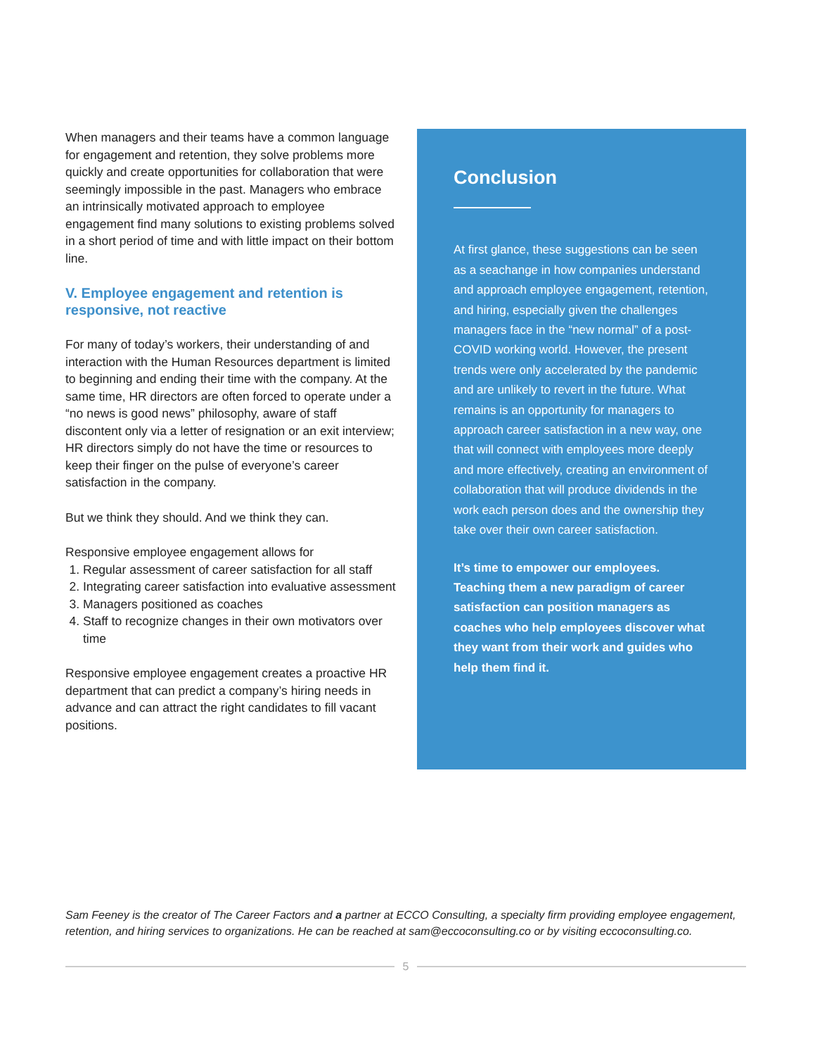When managers and their teams have a common language for engagement and retention, they solve problems more quickly and create opportunities for collaboration that were seemingly impossible in the past. Managers who embrace an intrinsically motivated approach to employee engagement find many solutions to existing problems solved in a short period of time and with little impact on their bottom line.
V. Employee engagement and retention is responsive, not reactive
For many of today’s workers, their understanding of and interaction with the Human Resources department is limited to beginning and ending their time with the company. At the same time, HR directors are often forced to operate under a “no news is good news” philosophy, aware of staff discontent only via a letter of resignation or an exit interview; HR directors simply do not have the time or resources to keep their finger on the pulse of everyone’s career satisfaction in the company.
But we think they should. And we think they can.
Responsive employee engagement allows for
1. Regular assessment of career satisfaction for all staff
2. Integrating career satisfaction into evaluative assessment
3. Managers positioned as coaches
4. Staff to recognize changes in their own motivators over time
Responsive employee engagement creates a proactive HR department that can predict a company’s hiring needs in advance and can attract the right candidates to fill vacant positions.
Conclusion
At first glance, these suggestions can be seen as a seachange in how companies understand and approach employee engagement, retention, and hiring, especially given the challenges managers face in the “new normal” of a post-COVID working world. However, the present trends were only accelerated by the pandemic and are unlikely to revert in the future. What remains is an opportunity for managers to approach career satisfaction in a new way, one that will connect with employees more deeply and more effectively, creating an environment of collaboration that will produce dividends in the work each person does and the ownership they take over their own career satisfaction.
It’s time to empower our employees. Teaching them a new paradigm of career satisfaction can position managers as coaches who help employees discover what they want from their work and guides who help them find it.
Sam Feeney is the creator of The Career Factors and a partner at ECCO Consulting, a specialty firm providing employee engagement, retention, and hiring services to organizations. He can be reached at sam@eccoconsulting.co or by visiting eccoconsulting.co.
5